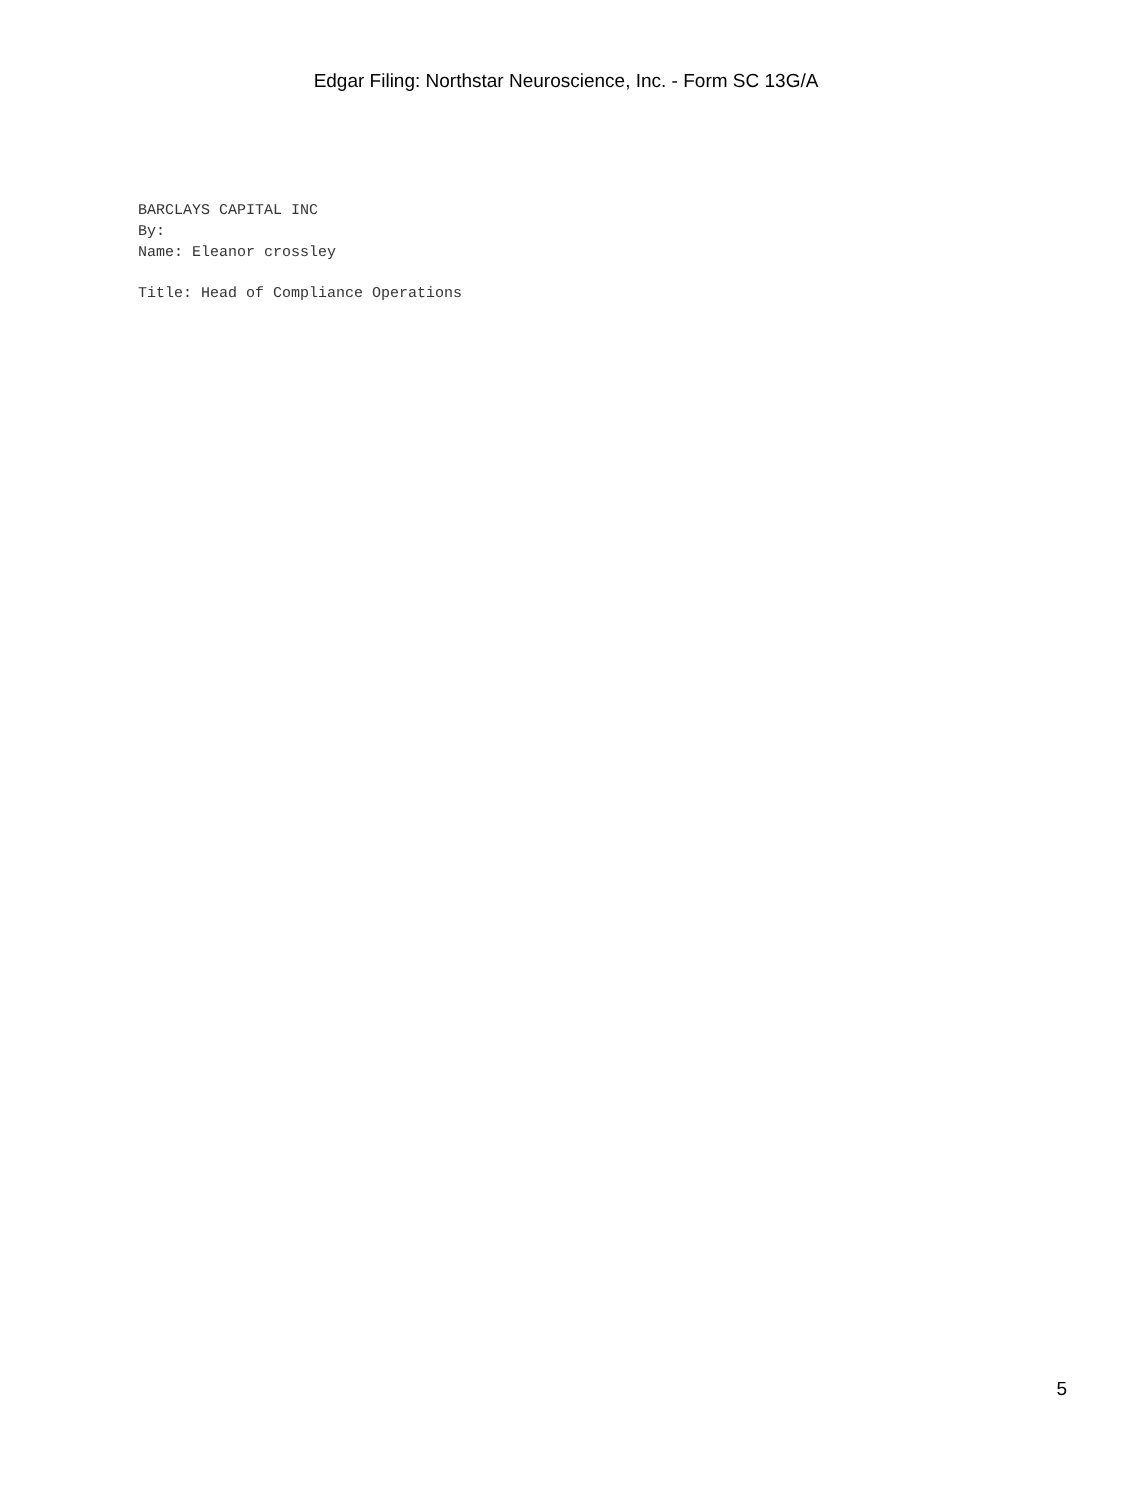Edgar Filing: Northstar Neuroscience, Inc. - Form SC 13G/A
BARCLAYS CAPITAL INC
By:
Name: Eleanor crossley
Title: Head of Compliance Operations
5